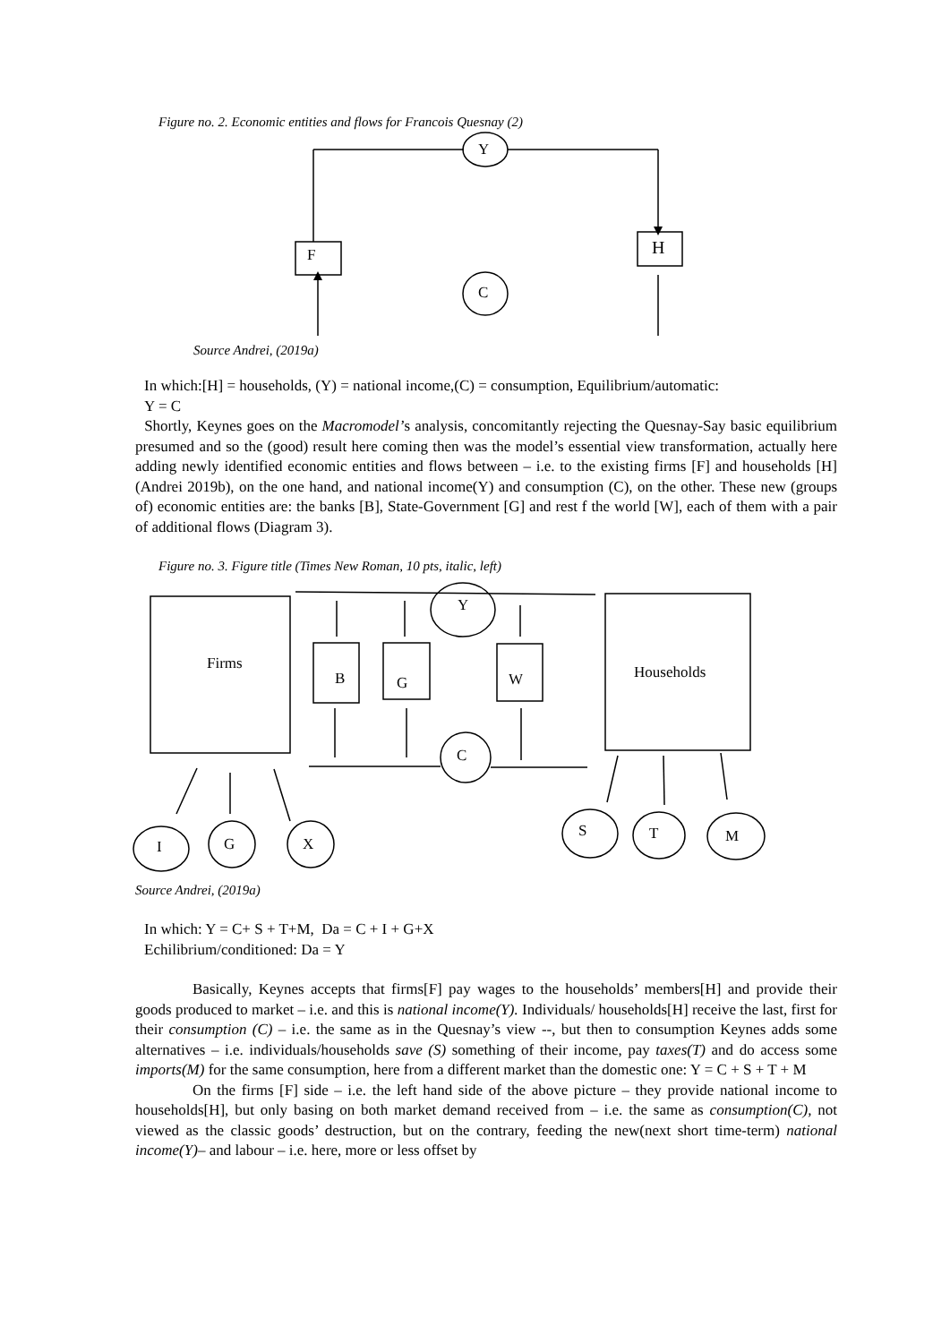Figure no. 2. Economic entities and flows for Francois Quesnay (2)
Y
F H
C
Source Andrei, (2019a)
In which:[H] = households, (Y) = national income,(C) = consumption, Equilibrium/automatic:
Y = C
Shortly, Keynes goes on the Macromodel’s analysis, concomitantly rejecting the Quesnay-Say basic equilibrium presumed and so the (good) result here coming then was the model’s essential view transformation, actually here adding newly identified economic entities and flows between – i.e. to the existing firms [F] and households [H](Andrei 2019b), on the one hand, and national income(Y) and consumption (C), on the other. These new (groups of) economic entities are: the banks [B], State-Government [G] and rest f the world [W], each of them with a pair of additional flows (Diagram 3).
Figure no. 3. Figure title (Times New Roman, 10 pts, italic, left)
Firms Households
Y
B G W
C
I G X
S T M
Source Andrei, (2019a)
In which: Y = C+ S + T+M, Da = C + I + G+X
Echilibrium/conditioned: Da = Y
Basically, Keynes accepts that firms[F] pay wages to the households’ members[H] and provide their goods produced to market – i.e. and this is national income(Y). Individuals/ households[H] receive the last, first for their consumption (C) – i.e. the same as in the Quesnay’s view --, but then to consumption Keynes adds some alternatives – i.e. individuals/households save (S) something of their income, pay taxes(T) and do access some imports(M) for the same consumption, here from a different market than the domestic one: Y = C + S + T + M
On the firms [F] side – i.e. the left hand side of the above picture – they provide national income to households[H], but only basing on both market demand received from – i.e. the same as consumption(C), not viewed as the classic goods’ destruction, but on the contrary, feeding the new(next short time-term) national income(Y)– and labour – i.e. here, more or less offset by